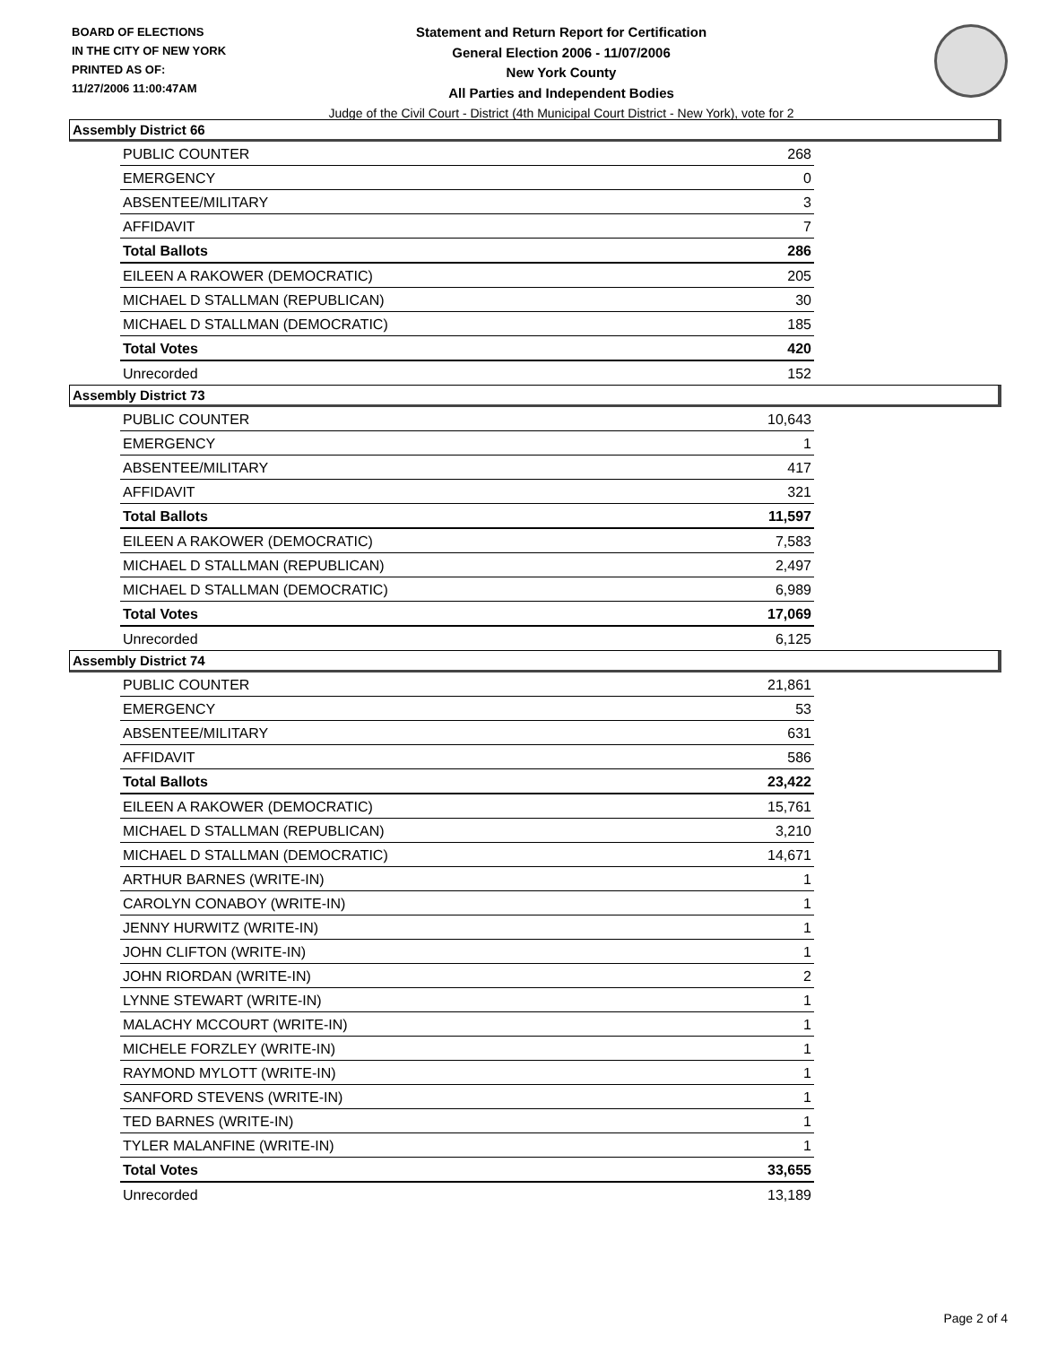BOARD OF ELECTIONS
IN THE CITY OF NEW YORK
PRINTED AS OF:
11/27/2006 11:00:47AM
Statement and Return Report for Certification
General Election 2006 - 11/07/2006
New York County
All Parties and Independent Bodies
Judge of the Civil Court - District (4th Municipal Court District - New York), vote for 2
Assembly District 66
| PUBLIC COUNTER | 268 |
| EMERGENCY | 0 |
| ABSENTEE/MILITARY | 3 |
| AFFIDAVIT | 7 |
| Total Ballots | 286 |
| EILEEN A RAKOWER (DEMOCRATIC) | 205 |
| MICHAEL D STALLMAN (REPUBLICAN) | 30 |
| MICHAEL D STALLMAN (DEMOCRATIC) | 185 |
| Total Votes | 420 |
| Unrecorded | 152 |
Assembly District 73
| PUBLIC COUNTER | 10,643 |
| EMERGENCY | 1 |
| ABSENTEE/MILITARY | 417 |
| AFFIDAVIT | 321 |
| Total Ballots | 11,597 |
| EILEEN A RAKOWER (DEMOCRATIC) | 7,583 |
| MICHAEL D STALLMAN (REPUBLICAN) | 2,497 |
| MICHAEL D STALLMAN (DEMOCRATIC) | 6,989 |
| Total Votes | 17,069 |
| Unrecorded | 6,125 |
Assembly District 74
| PUBLIC COUNTER | 21,861 |
| EMERGENCY | 53 |
| ABSENTEE/MILITARY | 631 |
| AFFIDAVIT | 586 |
| Total Ballots | 23,422 |
| EILEEN A RAKOWER (DEMOCRATIC) | 15,761 |
| MICHAEL D STALLMAN (REPUBLICAN) | 3,210 |
| MICHAEL D STALLMAN (DEMOCRATIC) | 14,671 |
| ARTHUR BARNES (WRITE-IN) | 1 |
| CAROLYN CONABOY (WRITE-IN) | 1 |
| JENNY HURWITZ (WRITE-IN) | 1 |
| JOHN CLIFTON (WRITE-IN) | 1 |
| JOHN RIORDAN (WRITE-IN) | 2 |
| LYNNE STEWART (WRITE-IN) | 1 |
| MALACHY MCCOURT (WRITE-IN) | 1 |
| MICHELE FORZLEY (WRITE-IN) | 1 |
| RAYMOND MYLOTT (WRITE-IN) | 1 |
| SANFORD STEVENS (WRITE-IN) | 1 |
| TED BARNES (WRITE-IN) | 1 |
| TYLER MALANFINE (WRITE-IN) | 1 |
| Total Votes | 33,655 |
| Unrecorded | 13,189 |
Page 2 of 4